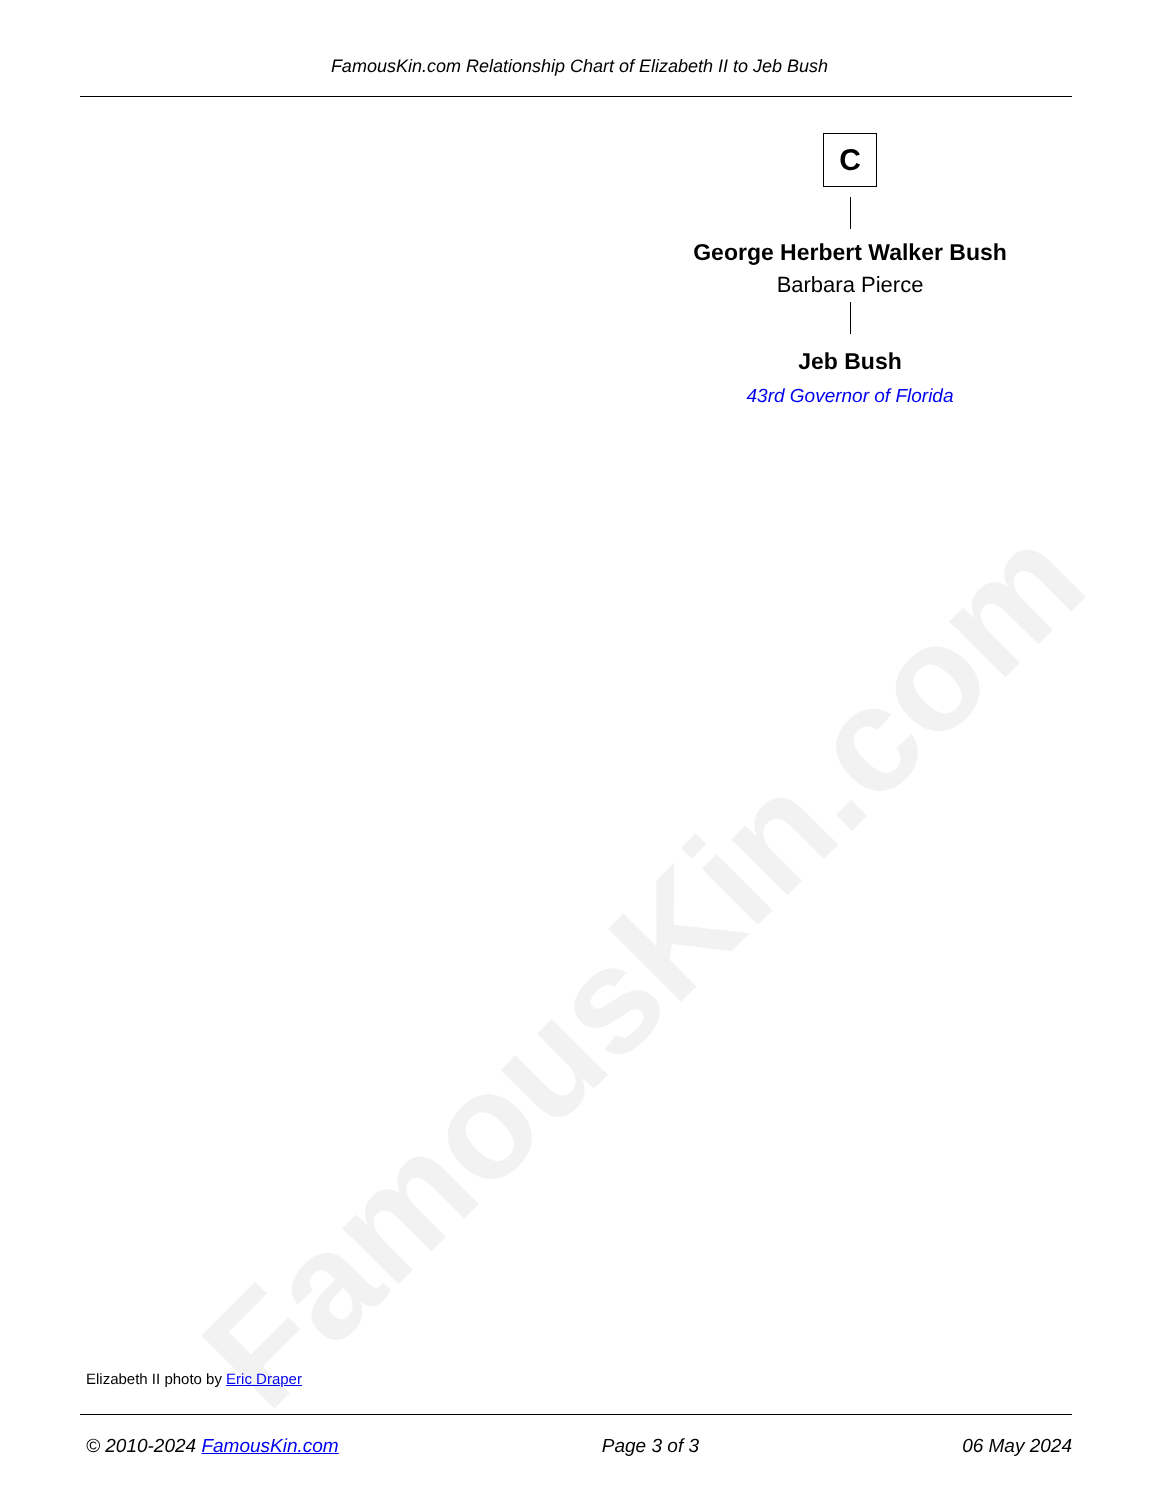FamousKin.com
FamousKin.com Relationship Chart of Elizabeth II to Jeb Bush
C
George Herbert Walker Bush
Barbara Pierce
Jeb Bush
43rd Governor of Florida
Elizabeth II photo by Eric Draper
© 2010-2024 FamousKin.com Page 3 of 3 06 May 2024